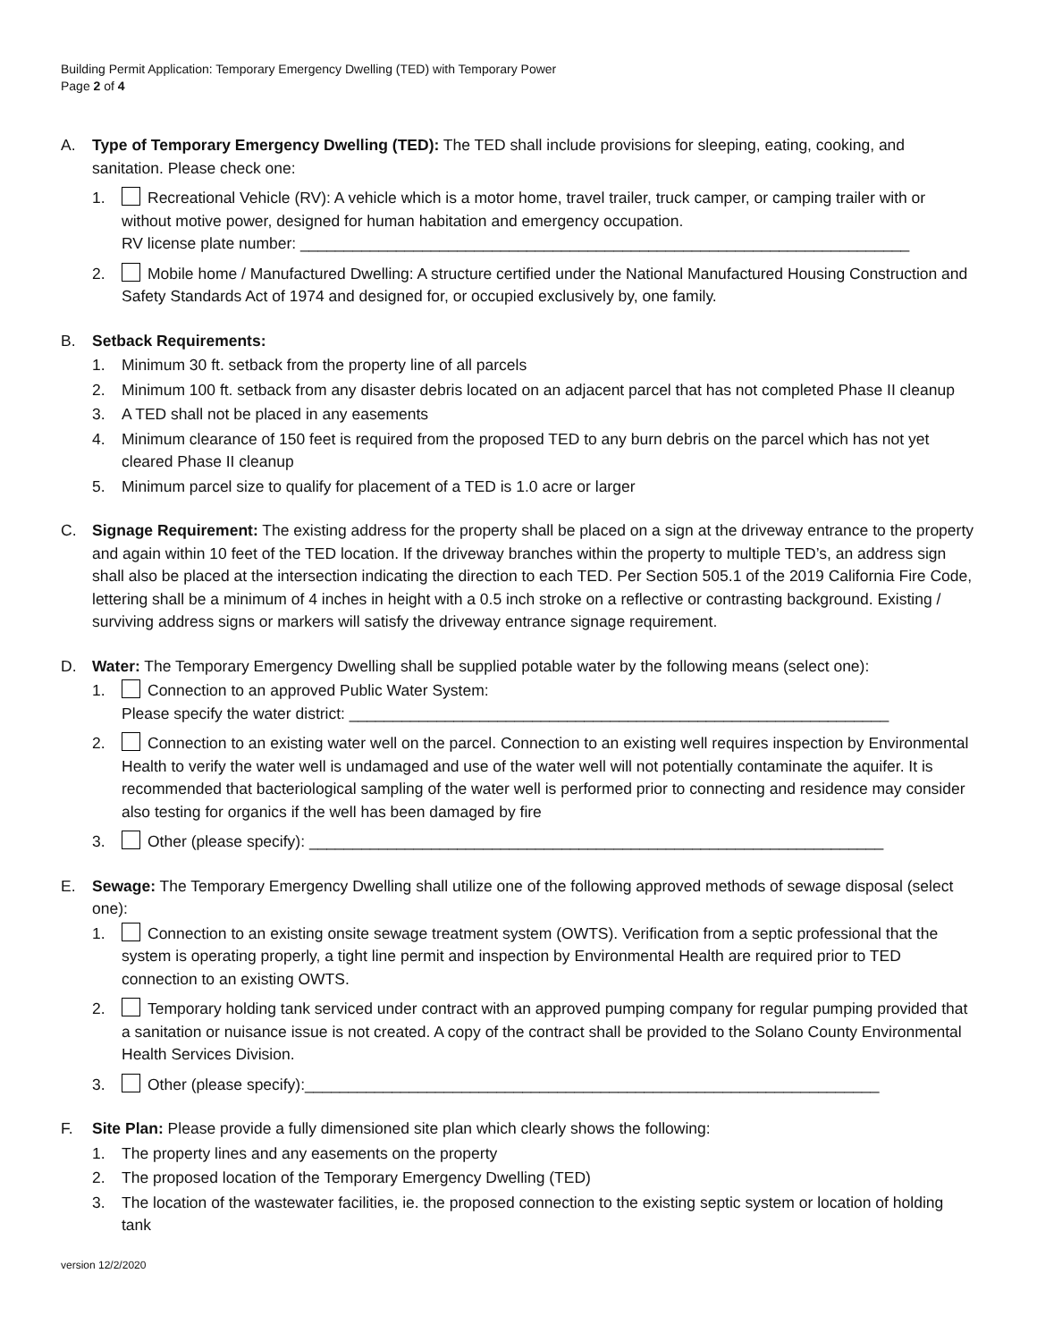Building Permit Application: Temporary Emergency Dwelling (TED) with Temporary Power
Page 2 of 4
A. Type of Temporary Emergency Dwelling (TED): The TED shall include provisions for sleeping, eating, cooking, and sanitation. Please check one:
1. Recreational Vehicle (RV): A vehicle which is a motor home, travel trailer, truck camper, or camping trailer with or without motive power, designed for human habitation and emergency occupation.
RV license plate number: ______________________________________________________________________
2. Mobile home / Manufactured Dwelling: A structure certified under the National Manufactured Housing Construction and Safety Standards Act of 1974 and designed for, or occupied exclusively by, one family.
B. Setback Requirements:
1. Minimum 30 ft. setback from the property line of all parcels
2. Minimum 100 ft. setback from any disaster debris located on an adjacent parcel that has not completed Phase II cleanup
3. A TED shall not be placed in any easements
4. Minimum clearance of 150 feet is required from the proposed TED to any burn debris on the parcel which has not yet cleared Phase II cleanup
5. Minimum parcel size to qualify for placement of a TED is 1.0 acre or larger
C. Signage Requirement: The existing address for the property shall be placed on a sign at the driveway entrance to the property and again within 10 feet of the TED location. If the driveway branches within the property to multiple TED’s, an address sign shall also be placed at the intersection indicating the direction to each TED. Per Section 505.1 of the 2019 California Fire Code, lettering shall be a minimum of 4 inches in height with a 0.5 inch stroke on a reflective or contrasting background. Existing / surviving address signs or markers will satisfy the driveway entrance signage requirement.
D. Water: The Temporary Emergency Dwelling shall be supplied potable water by the following means (select one):
1. Connection to an approved Public Water System:
Please specify the water district: ______________________________________________________________
2. Connection to an existing water well on the parcel. Connection to an existing well requires inspection by Environmental Health to verify the water well is undamaged and use of the water well will not potentially contaminate the aquifer. It is recommended that bacteriological sampling of the water well is performed prior to connecting and residence may consider also testing for organics if the well has been damaged by fire
3. Other (please specify): __________________________________________________________________
E. Sewage: The Temporary Emergency Dwelling shall utilize one of the following approved methods of sewage disposal (select one):
1. Connection to an existing onsite sewage treatment system (OWTS). Verification from a septic professional that the system is operating properly, a tight line permit and inspection by Environmental Health are required prior to TED connection to an existing OWTS.
2. Temporary holding tank serviced under contract with an approved pumping company for regular pumping provided that a sanitation or nuisance issue is not created. A copy of the contract shall be provided to the Solano County Environmental Health Services Division.
3. Other (please specify):__________________________________________________________________
F. Site Plan: Please provide a fully dimensioned site plan which clearly shows the following:
1. The property lines and any easements on the property
2. The proposed location of the Temporary Emergency Dwelling (TED)
3. The location of the wastewater facilities, ie. the proposed connection to the existing septic system or location of holding tank
version 12/2/2020